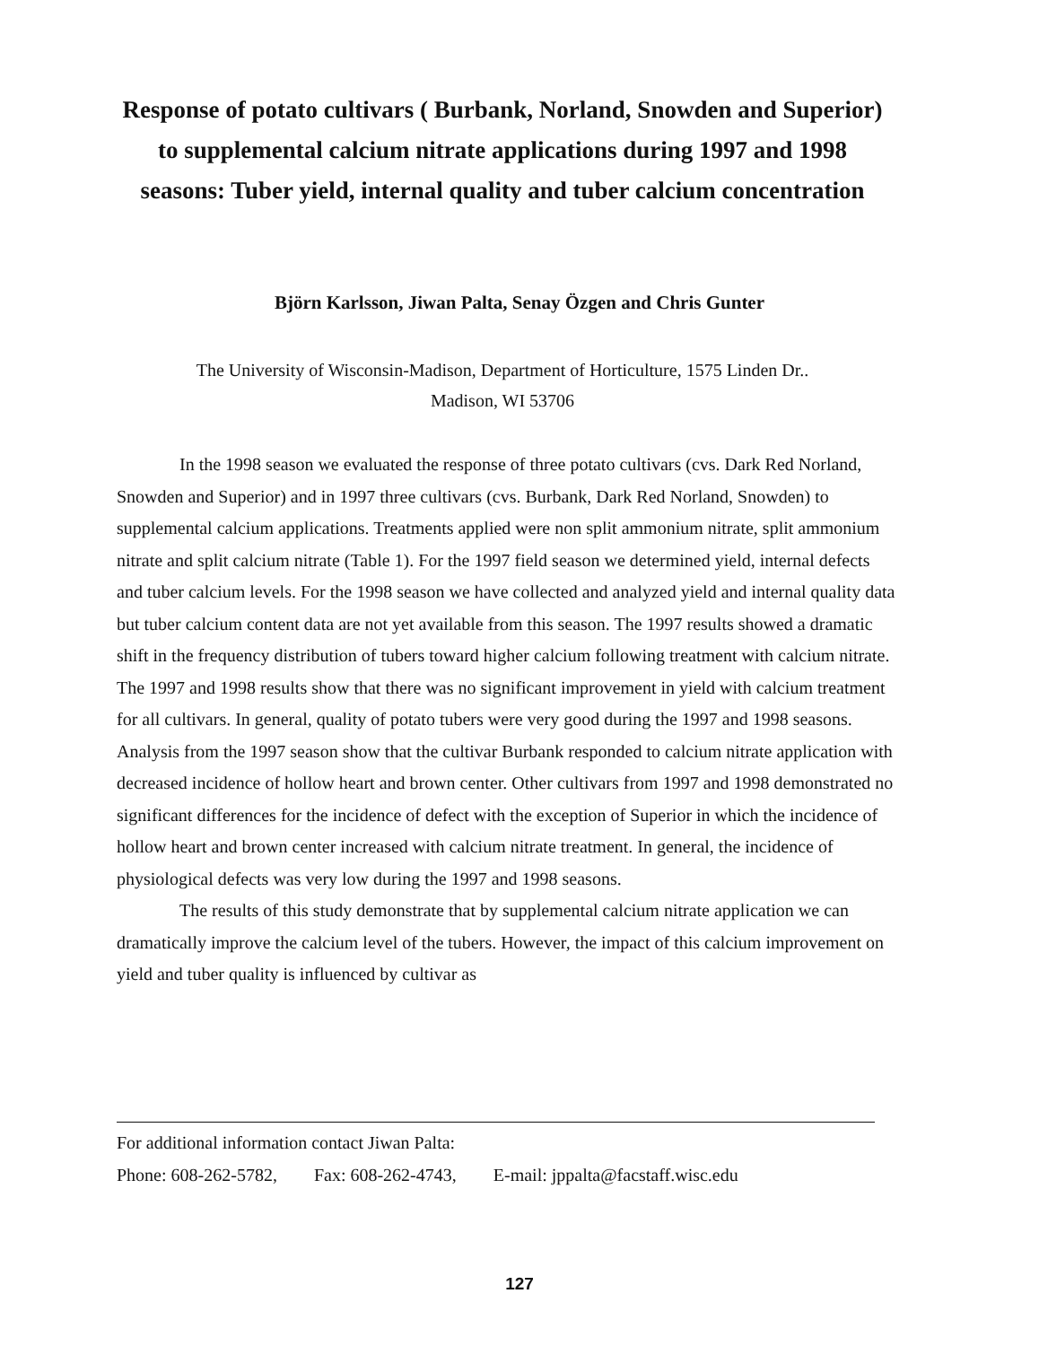Response of potato cultivars ( Burbank, Norland, Snowden and Superior) to supplemental calcium nitrate applications during 1997 and 1998 seasons: Tuber yield, internal quality and tuber calcium concentration
Björn Karlsson, Jiwan Palta, Senay Özgen and Chris Gunter
The University of Wisconsin-Madison, Department of Horticulture, 1575 Linden Dr..
Madison, WI 53706
In the 1998 season we evaluated the response of three potato cultivars (cvs. Dark Red Norland, Snowden and Superior) and in 1997 three cultivars (cvs. Burbank, Dark Red Norland, Snowden) to supplemental calcium applications. Treatments applied were non split ammonium nitrate, split ammonium nitrate and split calcium nitrate (Table 1). For the 1997 field season we determined yield, internal defects and tuber calcium levels. For the 1998 season we have collected and analyzed yield and internal quality data but tuber calcium content data are not yet available from this season. The 1997 results showed a dramatic shift in the frequency distribution of tubers toward higher calcium following treatment with calcium nitrate. The 1997 and 1998 results show that there was no significant improvement in yield with calcium treatment for all cultivars. In general, quality of potato tubers were very good during the 1997 and 1998 seasons. Analysis from the 1997 season show that the cultivar Burbank responded to calcium nitrate application with decreased incidence of hollow heart and brown center. Other cultivars from 1997 and 1998 demonstrated no significant differences for the incidence of defect with the exception of Superior in which the incidence of hollow heart and brown center increased with calcium nitrate treatment. In general, the incidence of physiological defects was very low during the 1997 and 1998 seasons.
The results of this study demonstrate that by supplemental calcium nitrate application we can dramatically improve the calcium level of the tubers. However, the impact of this calcium improvement on yield and tuber quality is influenced by cultivar as
For additional information contact Jiwan Palta:
Phone: 608-262-5782, Fax: 608-262-4743, E-mail: jppalta@facstaff.wisc.edu
127